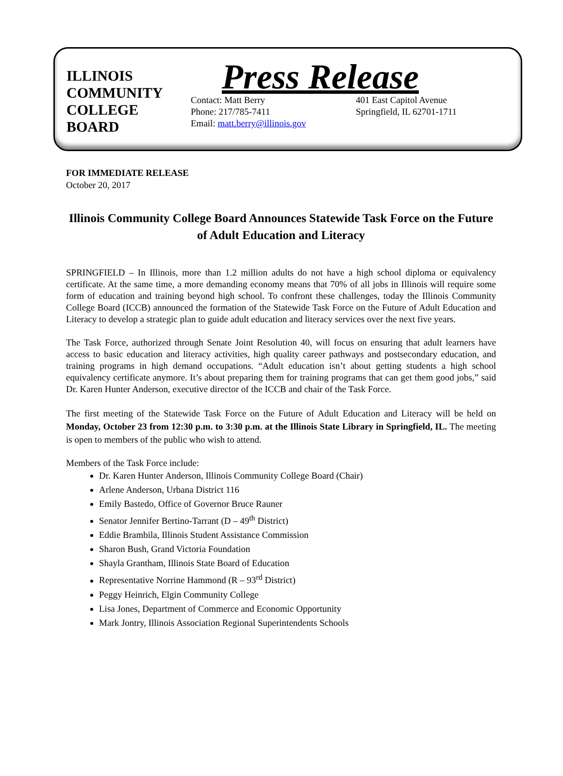ILLINOIS
COMMUNITY
COLLEGE
BOARD
Press Release
Contact: Matt Berry
Phone: 217/785-7411
Email: matt.berry@illinois.gov
401 East Capitol Avenue
Springfield, IL 62701-1711
FOR IMMEDIATE RELEASE
October 20, 2017
Illinois Community College Board Announces Statewide Task Force on the Future of Adult Education and Literacy
SPRINGFIELD – In Illinois, more than 1.2 million adults do not have a high school diploma or equivalency certificate. At the same time, a more demanding economy means that 70% of all jobs in Illinois will require some form of education and training beyond high school. To confront these challenges, today the Illinois Community College Board (ICCB) announced the formation of the Statewide Task Force on the Future of Adult Education and Literacy to develop a strategic plan to guide adult education and literacy services over the next five years.
The Task Force, authorized through Senate Joint Resolution 40, will focus on ensuring that adult learners have access to basic education and literacy activities, high quality career pathways and postsecondary education, and training programs in high demand occupations. “Adult education isn’t about getting students a high school equivalency certificate anymore. It’s about preparing them for training programs that can get them good jobs,” said Dr. Karen Hunter Anderson, executive director of the ICCB and chair of the Task Force.
The first meeting of the Statewide Task Force on the Future of Adult Education and Literacy will be held on Monday, October 23 from 12:30 p.m. to 3:30 p.m. at the Illinois State Library in Springfield, IL. The meeting is open to members of the public who wish to attend.
Members of the Task Force include:
Dr. Karen Hunter Anderson, Illinois Community College Board (Chair)
Arlene Anderson, Urbana District 116
Emily Bastedo, Office of Governor Bruce Rauner
Senator Jennifer Bertino-Tarrant (D – 49<sup>th</sup> District)
Eddie Brambila, Illinois Student Assistance Commission
Sharon Bush, Grand Victoria Foundation
Shayla Grantham, Illinois State Board of Education
Representative Norrine Hammond (R – 93<sup>rd</sup> District)
Peggy Heinrich, Elgin Community College
Lisa Jones, Department of Commerce and Economic Opportunity
Mark Jontry, Illinois Association Regional Superintendents Schools